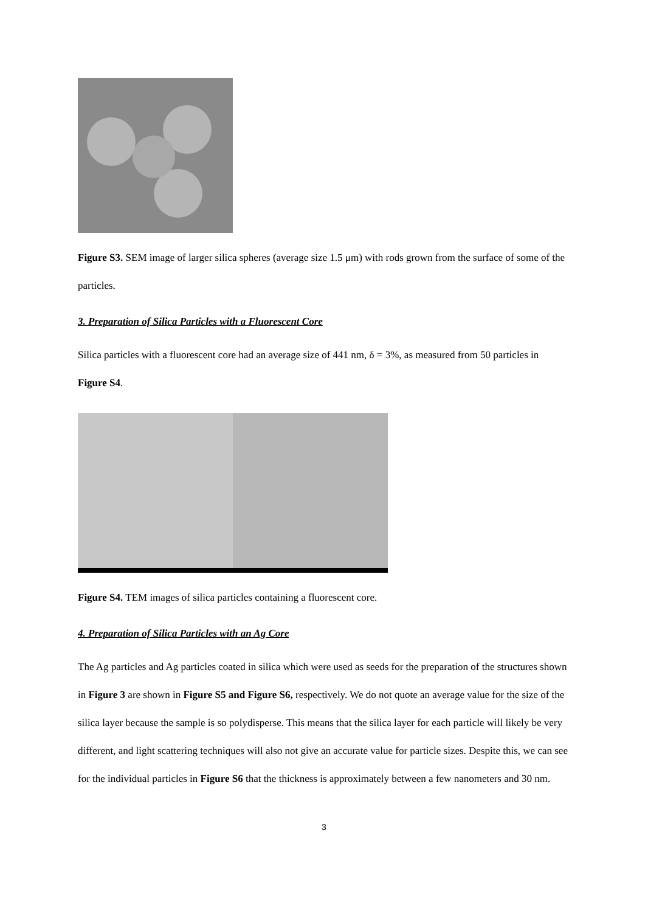Figure S3. SEM image of larger silica spheres (average size 1.5 μm) with rods grown from the surface of some of the particles.
3. Preparation of Silica Particles with a Fluorescent Core
Silica particles with a fluorescent core had an average size of 441 nm, δ = 3%, as measured from 50 particles in Figure S4.
Figure S4. TEM images of silica particles containing a fluorescent core.
4. Preparation of Silica Particles with an Ag Core
The Ag particles and Ag particles coated in silica which were used as seeds for the preparation of the structures shown in Figure 3 are shown in Figure S5 and Figure S6, respectively. We do not quote an average value for the size of the silica layer because the sample is so polydisperse. This means that the silica layer for each particle will likely be very different, and light scattering techniques will also not give an accurate value for particle sizes. Despite this, we can see for the individual particles in Figure S6 that the thickness is approximately between a few nanometers and 30 nm.
3